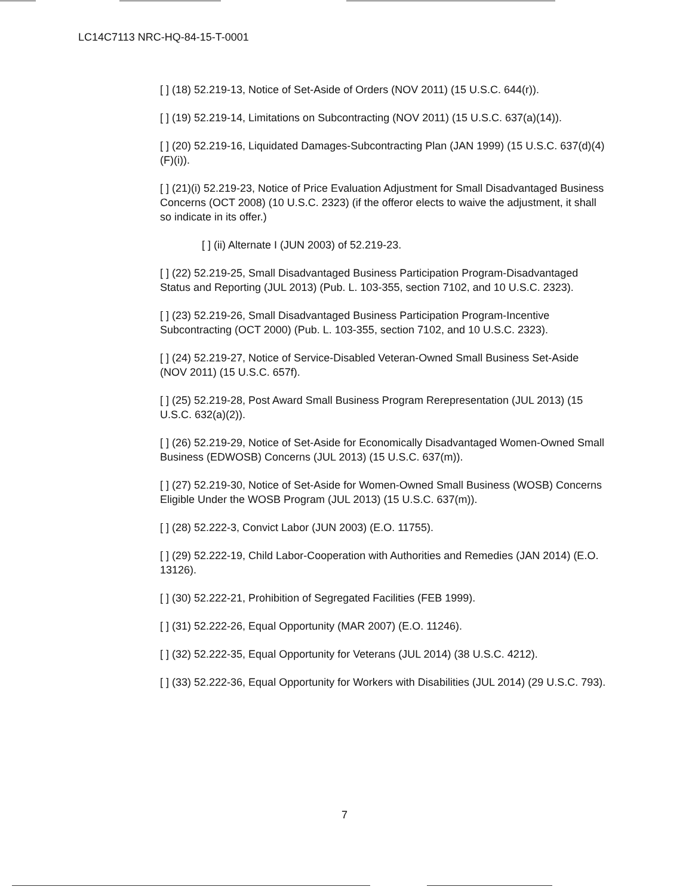LC14C7113 NRC-HQ-84-15-T-0001
[ ] (18) 52.219-13, Notice of Set-Aside of Orders (NOV 2011) (15 U.S.C. 644(r)).
[ ] (19) 52.219-14, Limitations on Subcontracting (NOV 2011) (15 U.S.C. 637(a)(14)).
[ ] (20) 52.219-16, Liquidated Damages-Subcontracting Plan (JAN 1999) (15 U.S.C. 637(d)(4)(F)(i)).
[ ] (21)(i) 52.219-23, Notice of Price Evaluation Adjustment for Small Disadvantaged Business Concerns (OCT 2008) (10 U.S.C. 2323) (if the offeror elects to waive the adjustment, it shall so indicate in its offer.)
[ ] (ii) Alternate I (JUN 2003) of 52.219-23.
[ ] (22) 52.219-25, Small Disadvantaged Business Participation Program-Disadvantaged Status and Reporting (JUL 2013) (Pub. L. 103-355, section 7102, and 10 U.S.C. 2323).
[ ] (23) 52.219-26, Small Disadvantaged Business Participation Program-Incentive Subcontracting (OCT 2000) (Pub. L. 103-355, section 7102, and 10 U.S.C. 2323).
[ ] (24) 52.219-27, Notice of Service-Disabled Veteran-Owned Small Business Set-Aside (NOV 2011) (15 U.S.C. 657f).
[ ] (25) 52.219-28, Post Award Small Business Program Rerepresentation (JUL 2013) (15 U.S.C. 632(a)(2)).
[ ] (26) 52.219-29, Notice of Set-Aside for Economically Disadvantaged Women-Owned Small Business (EDWOSB) Concerns (JUL 2013) (15 U.S.C. 637(m)).
[ ] (27) 52.219-30, Notice of Set-Aside for Women-Owned Small Business (WOSB) Concerns Eligible Under the WOSB Program (JUL 2013) (15 U.S.C. 637(m)).
[ ] (28) 52.222-3, Convict Labor (JUN 2003) (E.O. 11755).
[ ] (29) 52.222-19, Child Labor-Cooperation with Authorities and Remedies (JAN 2014) (E.O. 13126).
[ ] (30) 52.222-21, Prohibition of Segregated Facilities (FEB 1999).
[ ] (31) 52.222-26, Equal Opportunity (MAR 2007) (E.O. 11246).
[ ] (32) 52.222-35, Equal Opportunity for Veterans (JUL 2014) (38 U.S.C. 4212).
[ ] (33) 52.222-36, Equal Opportunity for Workers with Disabilities (JUL 2014) (29 U.S.C. 793).
7